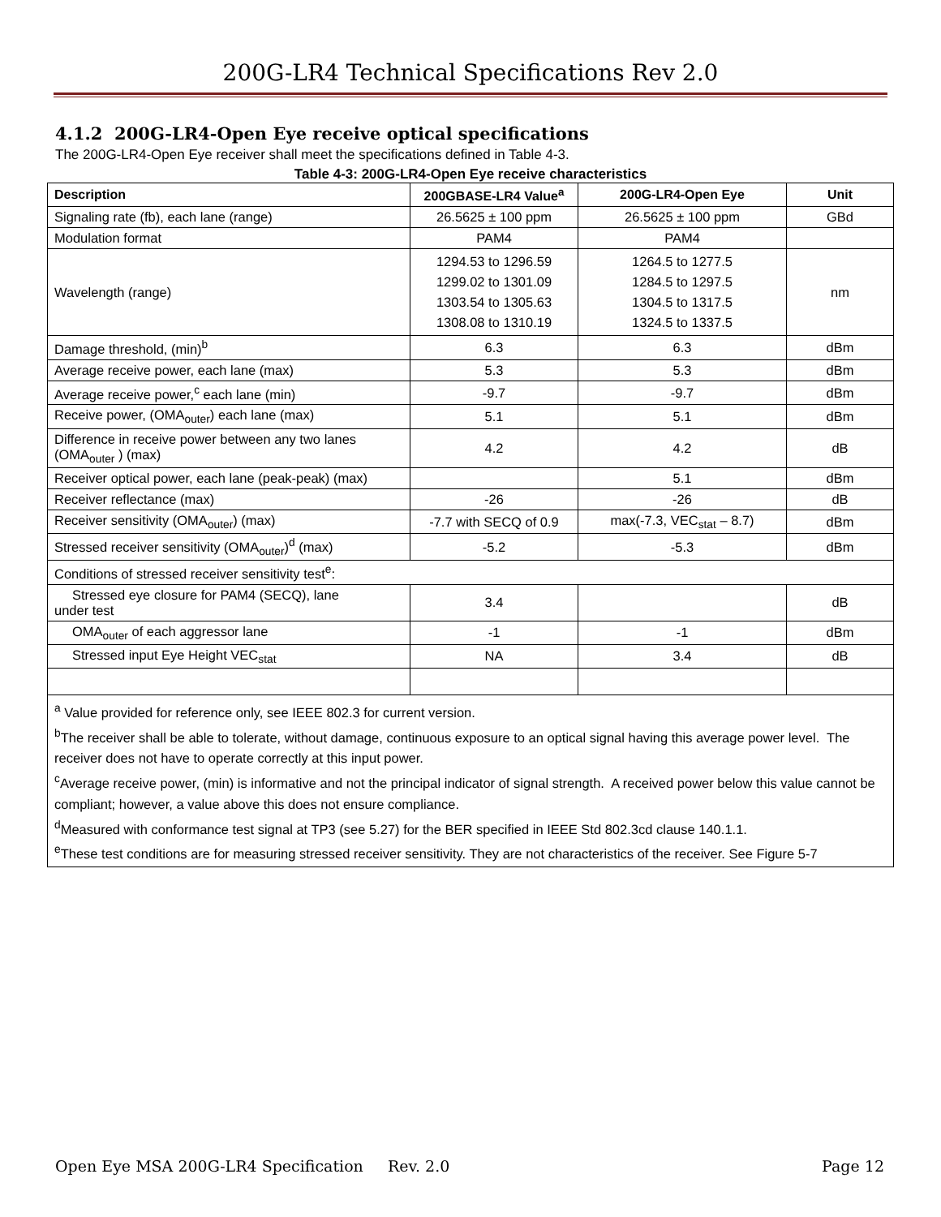200G-LR4 Technical Specifications Rev 2.0
4.1.2 200G-LR4-Open Eye receive optical specifications
The 200G-LR4-Open Eye receiver shall meet the specifications defined in Table 4-3.
Table 4-3: 200G-LR4-Open Eye receive characteristics
| Description | 200GBASE-LR4 Value<sup>a</sup> | 200G-LR4-Open Eye | Unit |
| --- | --- | --- | --- |
| Signaling rate (fb), each lane (range) | 26.5625 ± 100 ppm | 26.5625 ± 100 ppm | GBd |
| Modulation format | PAM4 | PAM4 | |
| Wavelength (range) | 1294.53 to 1296.59 1299.02 to 1301.09 1303.54 to 1305.63 1308.08 to 1310.19 | 1264.5 to 1277.5 1284.5 to 1297.5 1304.5 to 1317.5 1324.5 to 1337.5 | nm |
| Damage threshold, (min)<sup>b</sup> | 6.3 | 6.3 | dBm |
| Average receive power, each lane (max) | 5.3 | 5.3 | dBm |
| Average receive power,<sup>c</sup> each lane (min) | -9.7 | -9.7 | dBm |
| Receive power, (OMA<sub>outer</sub>) each lane (max) | 5.1 | 5.1 | dBm |
| Difference in receive power between any two lanes (OMA<sub>outer</sub> ) (max) | 4.2 | 4.2 | dB |
| Receiver optical power, each lane (peak-peak) (max) | | 5.1 | dBm |
| Receiver reflectance (max) | -26 | -26 | dB |
| Receiver sensitivity (OMA<sub>outer</sub>) (max) | -7.7 with SECQ of 0.9 | max(-7.3, VEC<sub>stat</sub> – 8.7) | dBm |
| Stressed receiver sensitivity (OMA<sub>outer</sub>)<sup>d</sup> (max) | -5.2 | -5.3 | dBm |
| Conditions of stressed receiver sensitivity test<sup>e</sup>: | | | |
| Stressed eye closure for PAM4 (SECQ), lane under test | 3.4 | | dB |
| OMA<sub>outer</sub> of each aggressor lane | -1 | -1 | dBm |
| Stressed input Eye Height VEC<sub>stat</sub> | NA | 3.4 | dB |
| <sup>a</sup> Value provided for reference only, see IEEE 802.3 for current version. <sup>b</sup> The receiver shall be able to tolerate, without damage, continuous exposure to an optical signal having this average power level. The receiver does not have to operate correctly at this input power. <sup>c</sup> Average receive power, (min) is informative and not the principal indicator of signal strength. A received power below this value cannot be compliant; however, a value above this does not ensure compliance. <sup>d</sup> Measured with conformance test signal at TP3 (see 5.27) for the BER specified in IEEE Std 802.3cd clause 140.1.1. <sup>e</sup> These test conditions are for measuring stressed receiver sensitivity. They are not characteristics of the receiver. See Figure 5-7 | | | |
Open Eye MSA 200G-LR4 Specification Rev. 2.0 Page 12